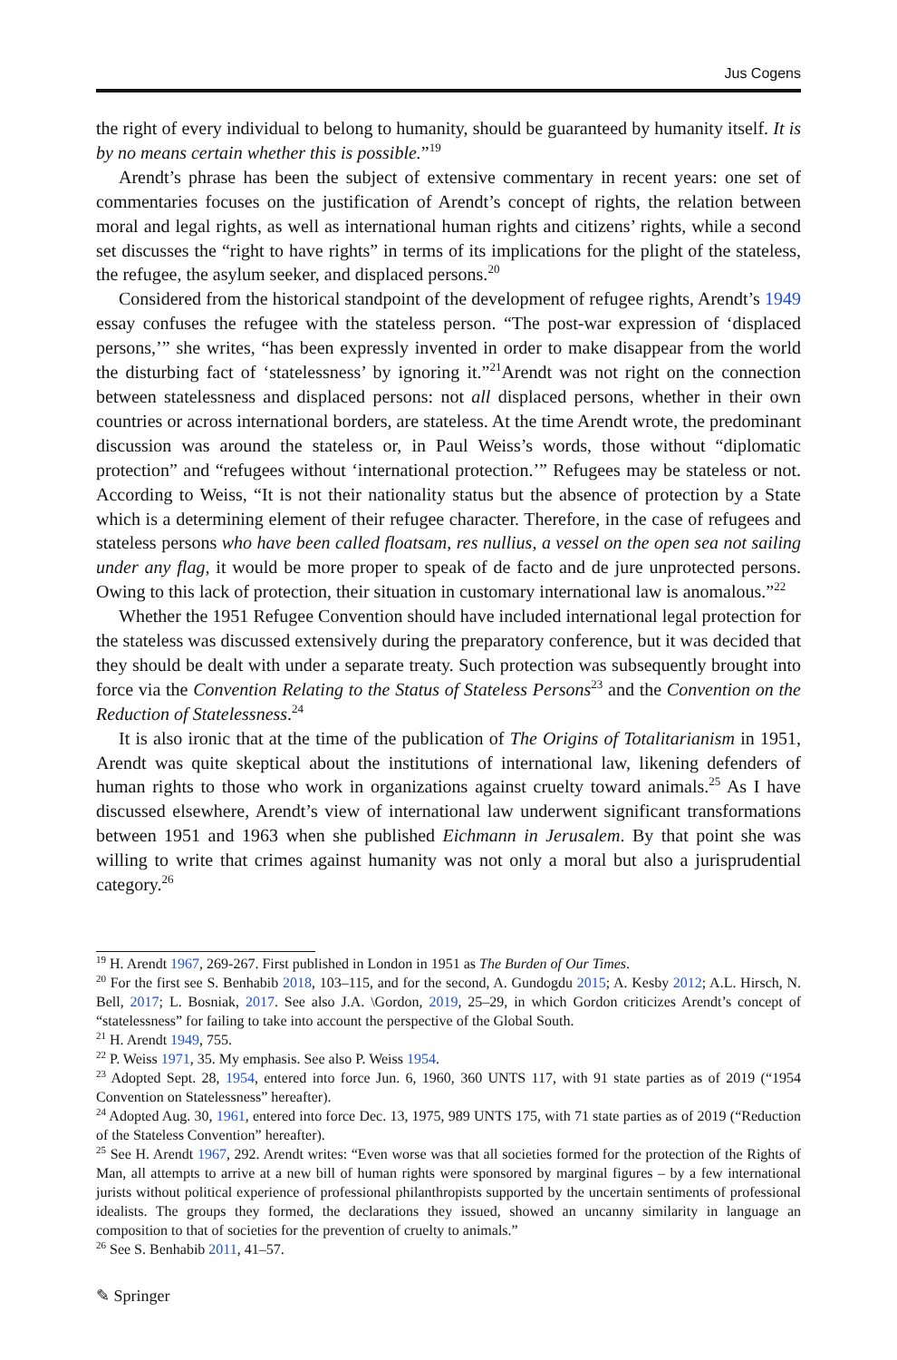Jus Cogens
the right of every individual to belong to humanity, should be guaranteed by humanity itself. It is by no means certain whether this is possible.”<sup>19</sup>
Arendt’s phrase has been the subject of extensive commentary in recent years: one set of commentaries focuses on the justification of Arendt’s concept of rights, the relation between moral and legal rights, as well as international human rights and citizens’ rights, while a second set discusses the “right to have rights” in terms of its implications for the plight of the stateless, the refugee, the asylum seeker, and displaced persons.<sup>20</sup>
Considered from the historical standpoint of the development of refugee rights, Arendt’s 1949 essay confuses the refugee with the stateless person. “The post-war expression of ‘displaced persons,’” she writes, “has been expressly invented in order to make disappear from the world the disturbing fact of ‘statelessness’ by ignoring it.”<sup>21</sup>Arendt was not right on the connection between statelessness and displaced persons: not all displaced persons, whether in their own countries or across international borders, are stateless. At the time Arendt wrote, the predominant discussion was around the stateless or, in Paul Weiss’s words, those without “diplomatic protection” and “refugees without ‘international protection.’” Refugees may be stateless or not. According to Weiss, “It is not their nationality status but the absence of protection by a State which is a determining element of their refugee character. Therefore, in the case of refugees and stateless persons who have been called floatsam, res nullius, a vessel on the open sea not sailing under any flag, it would be more proper to speak of de facto and de jure unprotected persons. Owing to this lack of protection, their situation in customary international law is anomalous.”<sup>22</sup>
Whether the 1951 Refugee Convention should have included international legal protection for the stateless was discussed extensively during the preparatory conference, but it was decided that they should be dealt with under a separate treaty. Such protection was subsequently brought into force via the Convention Relating to the Status of Stateless Persons<sup>23</sup> and the Convention on the Reduction of Statelessness.<sup>24</sup>
It is also ironic that at the time of the publication of The Origins of Totalitarianism in 1951, Arendt was quite skeptical about the institutions of international law, likening defenders of human rights to those who work in organizations against cruelty toward animals.<sup>25</sup> As I have discussed elsewhere, Arendt’s view of international law underwent significant transformations between 1951 and 1963 when she published Eichmann in Jerusalem. By that point she was willing to write that crimes against humanity was not only a moral but also a jurisprudential category.<sup>26</sup>
<sup>19</sup> H. Arendt 1967, 269-267. First published in London in 1951 as The Burden of Our Times.
<sup>20</sup> For the first see S. Benhabib 2018, 103–115, and for the second, A. Gundogdu 2015; A. Kesby 2012; A.L. Hirsch, N. Bell, 2017; L. Bosniak, 2017. See also J.A. \Gordon, 2019, 25–29, in which Gordon criticizes Arendt’s concept of “statelessness” for failing to take into account the perspective of the Global South.
<sup>21</sup> H. Arendt 1949, 755.
<sup>22</sup> P. Weiss 1971, 35. My emphasis. See also P. Weiss 1954.
<sup>23</sup> Adopted Sept. 28, 1954, entered into force Jun. 6, 1960, 360 UNTS 117, with 91 state parties as of 2019 (“1954 Convention on Statelessness” hereafter).
<sup>24</sup> Adopted Aug. 30, 1961, entered into force Dec. 13, 1975, 989 UNTS 175, with 71 state parties as of 2019 (“Reduction of the Stateless Convention” hereafter).
<sup>25</sup> See H. Arendt 1967, 292. Arendt writes: “Even worse was that all societies formed for the protection of the Rights of Man, all attempts to arrive at a new bill of human rights were sponsored by marginal figures – by a few international jurists without political experience of professional philanthropists supported by the uncertain sentiments of professional idealists. The groups they formed, the declarations they issued, showed an uncanny similarity in language an composition to that of societies for the prevention of cruelty to animals.”
<sup>26</sup> See S. Benhabib 2011, 41–57.
✎ Springer